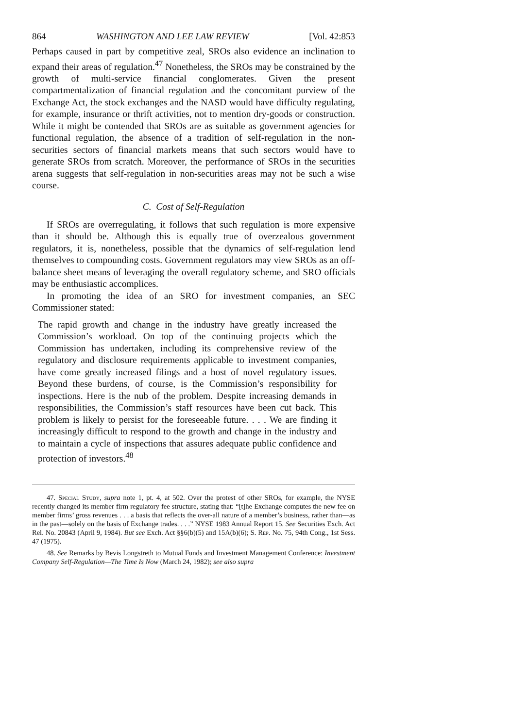864 WASHINGTON AND LEE LAW REVIEW [Vol. 42:853
Perhaps caused in part by competitive zeal, SROs also evidence an inclination to expand their areas of regulation.<sup>47</sup> Nonetheless, the SROs may be constrained by the growth of multi-service financial conglomerates. Given the present compartmentalization of financial regulation and the concomitant purview of the Exchange Act, the stock exchanges and the NASD would have difficulty regulating, for example, insurance or thrift activities, not to mention dry-goods or construction. While it might be contended that SROs are as suitable as government agencies for functional regulation, the absence of a tradition of self-regulation in the non-securities sectors of financial markets means that such sectors would have to generate SROs from scratch. Moreover, the performance of SROs in the securities arena suggests that self-regulation in non-securities areas may not be such a wise course.
C. Cost of Self-Regulation
If SROs are overregulating, it follows that such regulation is more expensive than it should be. Although this is equally true of overzealous government regulators, it is, nonetheless, possible that the dynamics of self-regulation lend themselves to compounding costs. Government regulators may view SROs as an off-balance sheet means of leveraging the overall regulatory scheme, and SRO officials may be enthusiastic accomplices.
In promoting the idea of an SRO for investment companies, an SEC Commissioner stated:
The rapid growth and change in the industry have greatly increased the Commission’s workload. On top of the continuing projects which the Commission has undertaken, including its comprehensive review of the regulatory and disclosure requirements applicable to investment companies, have come greatly increased filings and a host of novel regulatory issues. Beyond these burdens, of course, is the Commission’s responsibility for inspections. Here is the nub of the problem. Despite increasing demands in responsibilities, the Commission’s staff resources have been cut back. This problem is likely to persist for the foreseeable future. . . . We are finding it increasingly difficult to respond to the growth and change in the industry and to maintain a cycle of inspections that assures adequate public confidence and protection of investors.<sup>48</sup>
47. Special Study, supra note 1, pt. 4, at 502. Over the protest of other SROs, for example, the NYSE recently changed its member firm regulatory fee structure, stating that: “[t]he Exchange computes the new fee on member firms’ gross revenues . . . a basis that reflects the over-all nature of a member’s business, rather than—as in the past—solely on the basis of Exchange trades. . . .” NYSE 1983 Annual Report 15. See Securities Exch. Act Rel. No. 20843 (April 9, 1984). But see Exch. Act §§6(b)(5) and 15A(b)(6); S. Rep. No. 75, 94th Cong., 1st Sess. 47 (1975).
48. See Remarks by Bevis Longstreth to Mutual Funds and Investment Management Conference: Investment Company Self-Regulation—The Time Is Now (March 24, 1982); see also supra